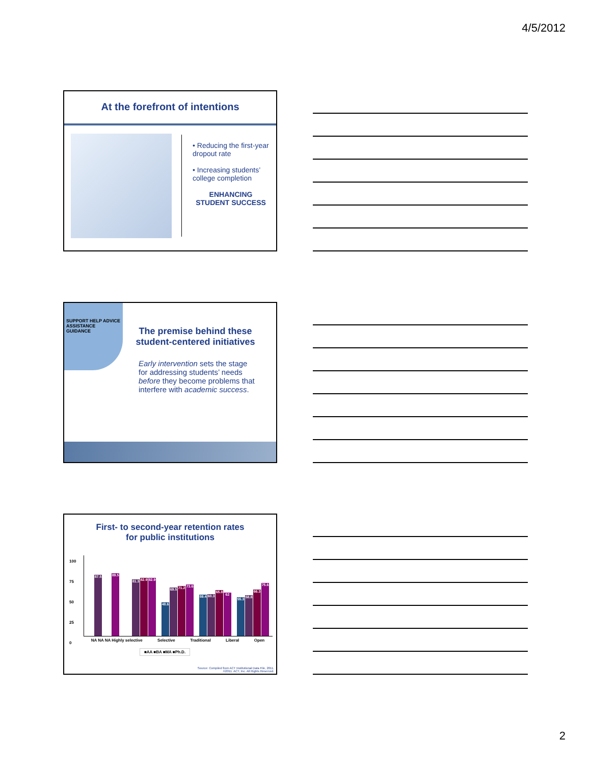4/5/2012
At the forefront of intentions
• Reducing the first-year dropout rate
• Increasing students’ college completion
ENHANCING STUDENT SUCCESS
SUPPORT HELP ADVICE ASSISTANCE GUIDANCE
The premise behind these student-centered initiatives
Early intervention sets the stage for addressing students’ needs before they become problems that interfere with academic success.
First- to second-year retention rates
for public institutions
100
75
50
25
0
87.5
89.5
81.3
82.9
82.9
48.6
69.5
71.2
73.6
59.4
60.3
65.8
62
55.3
58.8
66.3
75.6
NA NA NA Highly selective Selective Traditional Liberal Open
■AA ■BA ■MA ■Ph.D.
Source: Compiled from ACT Institutional Data File, 2011.
©2011. ACT, Inc. All Rights Reserved.
2